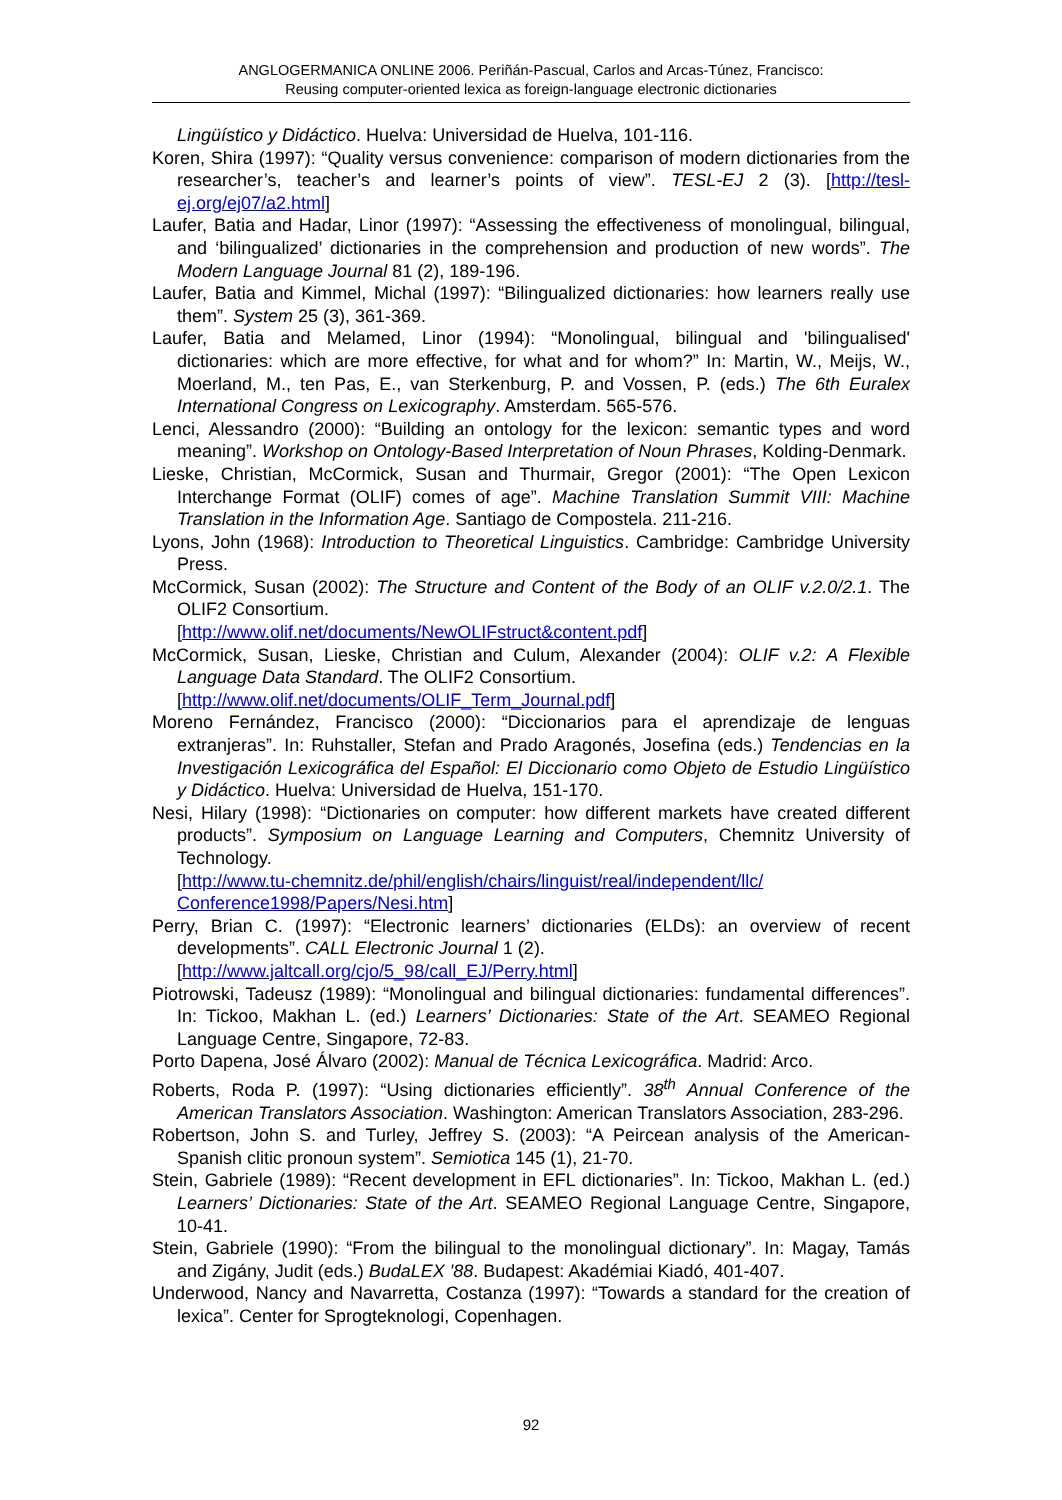ANGLOGERMANICA ONLINE 2006. Periñán-Pascual, Carlos and Arcas-Túnez, Francisco:
Reusing computer-oriented lexica as foreign-language electronic dictionaries
Lingüístico y Didáctico. Huelva: Universidad de Huelva, 101-116.
Koren, Shira (1997): “Quality versus convenience: comparison of modern dictionaries from the researcher’s, teacher’s and learner’s points of view”. TESL-EJ 2 (3). [http://tesl-ej.org/ej07/a2.html]
Laufer, Batia and Hadar, Linor (1997): “Assessing the effectiveness of monolingual, bilingual, and ‘bilingualized’ dictionaries in the comprehension and production of new words”. The Modern Language Journal 81 (2), 189-196.
Laufer, Batia and Kimmel, Michal (1997): “Bilingualized dictionaries: how learners really use them”. System 25 (3), 361-369.
Laufer, Batia and Melamed, Linor (1994): “Monolingual, bilingual and 'bilingualised' dictionaries: which are more effective, for what and for whom?” In: Martin, W., Meijs, W., Moerland, M., ten Pas, E., van Sterkenburg, P. and Vossen, P. (eds.) The 6th Euralex International Congress on Lexicography. Amsterdam. 565-576.
Lenci, Alessandro (2000): “Building an ontology for the lexicon: semantic types and word meaning”. Workshop on Ontology-Based Interpretation of Noun Phrases, Kolding-Denmark.
Lieske, Christian, McCormick, Susan and Thurmair, Gregor (2001): “The Open Lexicon Interchange Format (OLIF) comes of age”. Machine Translation Summit VIII: Machine Translation in the Information Age. Santiago de Compostela. 211-216.
Lyons, John (1968): Introduction to Theoretical Linguistics. Cambridge: Cambridge University Press.
McCormick, Susan (2002): The Structure and Content of the Body of an OLIF v.2.0/2.1. The OLIF2 Consortium.
[http://www.olif.net/documents/NewOLIFstruct&content.pdf]
McCormick, Susan, Lieske, Christian and Culum, Alexander (2004): OLIF v.2: A Flexible Language Data Standard. The OLIF2 Consortium.
[http://www.olif.net/documents/OLIF_Term_Journal.pdf]
Moreno Fernández, Francisco (2000): “Diccionarios para el aprendizaje de lenguas extranjeras”. In: Ruhstaller, Stefan and Prado Aragonés, Josefina (eds.) Tendencias en la Investigación Lexicográfica del Español: El Diccionario como Objeto de Estudio Lingüístico y Didáctico. Huelva: Universidad de Huelva, 151-170.
Nesi, Hilary (1998): “Dictionaries on computer: how different markets have created different products”. Symposium on Language Learning and Computers, Chemnitz University of Technology.
[http://www.tu-chemnitz.de/phil/english/chairs/linguist/real/independent/llc/ Conference1998/Papers/Nesi.htm]
Perry, Brian C. (1997): “Electronic learners’ dictionaries (ELDs): an overview of recent developments”. CALL Electronic Journal 1 (2).
[http://www.jaltcall.org/cjo/5_98/call_EJ/Perry.html]
Piotrowski, Tadeusz (1989): “Monolingual and bilingual dictionaries: fundamental differences”. In: Tickoo, Makhan L. (ed.) Learners’ Dictionaries: State of the Art. SEAMEO Regional Language Centre, Singapore, 72-83.
Porto Dapena, José Álvaro (2002): Manual de Técnica Lexicográfica. Madrid: Arco.
Roberts, Roda P. (1997): “Using dictionaries efficiently”. 38<sup>th</sup> Annual Conference of the American Translators Association. Washington: American Translators Association, 283-296.
Robertson, John S. and Turley, Jeffrey S. (2003): “A Peircean analysis of the American-Spanish clitic pronoun system”. Semiotica 145 (1), 21-70.
Stein, Gabriele (1989): “Recent development in EFL dictionaries”. In: Tickoo, Makhan L. (ed.) Learners’ Dictionaries: State of the Art. SEAMEO Regional Language Centre, Singapore, 10-41.
Stein, Gabriele (1990): “From the bilingual to the monolingual dictionary”. In: Magay, Tamás and Zigány, Judit (eds.) BudaLEX '88. Budapest: Akadémiai Kiadó, 401-407.
Underwood, Nancy and Navarretta, Costanza (1997): “Towards a standard for the creation of lexica”. Center for Sprogteknologi, Copenhagen.
92